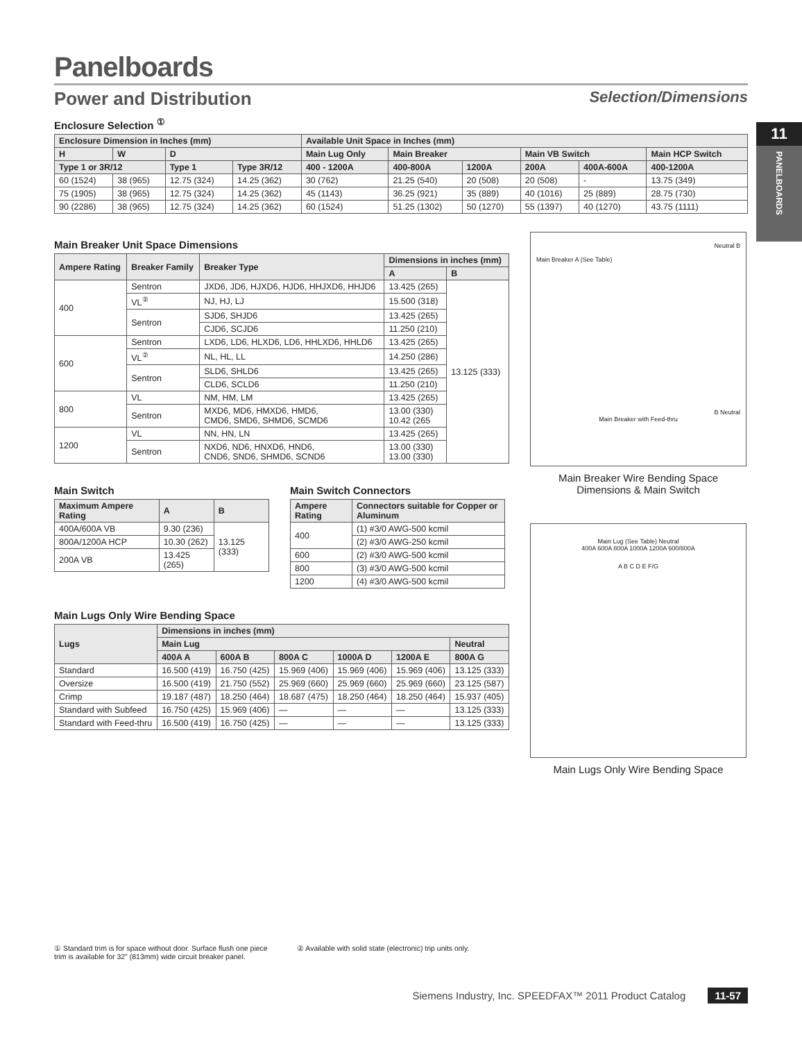11
PANELBOARDS
Panelboards
Power and Distribution Selection/Dimensions
Enclosure Selection <sup>①</sup>
| Enclosure Dimension in Inches (mm) | | | | Available Unit Space in Inches (mm) | | | | | |
| --- | --- | --- | --- | --- | --- | --- | --- | --- | --- |
| H | W | D | | Main Lug Only | Main Breaker | | Main VB Switch | | Main HCP Switch |
| Type 1 or 3R/12 | | Type 1 | Type 3R/12 | 400 - 1200A | 400-800A | 1200A | 200A | 400A-600A | 400-1200A |
| 60 (1524) | 38 (965) | 12.75 (324) | 14.25 (362) | 30 (762) | 21.25 (540) | 20 (508) | 20 (508) | - | 13.75 (349) |
| 75 (1905) | 38 (965) | 12.75 (324) | 14.25 (362) | 45 (1143) | 36.25 (921) | 35 (889) | 40 (1016) | 25 (889) | 28.75 (730) |
| 90 (2286) | 38 (965) | 12.75 (324) | 14.25 (362) | 60 (1524) | 51.25 (1302) | 50 (1270) | 55 (1397) | 40 (1270) | 43.75 (1111) |
Main Breaker Unit Space Dimensions
| Ampere Rating | Breaker Family | Breaker Type | Dimensions in inches (mm) | |
| --- | --- | --- | --- | --- |
| | | | A | B |
| 400 | Sentron | JXD6, JD6, HJXD6, HJD6, HHJXD6, HHJD6 | 13.425 (265) | 13.125 (333) |
| | VL<sup>②</sup> | NJ, HJ, LJ | 15.500 (318) | |
| | Sentron | SJD6, SHJD6 | 13.425 (265) | |
| | | CJD6, SCJD6 | 11.250 (210) | |
| 600 | Sentron | LXD6, LD6, HLXD6, LD6, HHLXD6, HHLD6 | 13.425 (265) | |
| | VL<sup>②</sup> | NL, HL, LL | 14.250 (286) | |
| | Sentron | SLD6, SHLD6 | 13.425 (265) | |
| | | CLD6, SCLD6 | 11.250 (210) | |
| 800 | VL | NM, HM, LM | 13.425 (265) | |
| | Sentron | MXD6, MD6, HMXD6, HMD6, CMD6, SMD6, SHMD6, SCMD6 | 13.00 (330) 10.42 (265 | |
| 1200 | VL | NN, HN, LN | 13.425 (265) | |
| | Sentron | NXD6, ND6, HNXD6, HND6, CND6, SND6, SHMD6, SCND6 | 13.00 (330) 13.00 (330) | |
Main Switch
| Maximum Ampere Rating | A | B |
| --- | --- | --- |
| 400A/600A VB | 9.30 (236) | 13.125 (333) |
| 800A/1200A HCP | 10.30 (262) | |
| 200A VB | 13.425 (265) | |
Main Switch Connectors
| Ampere Rating | Connectors suitable for Copper or Aluminum |
| --- | --- |
| 400 | (1) #3/0 AWG-500 kcmil |
| | (2) #3/0 AWG-250 kcmil |
| 600 | (2) #3/0 AWG-500 kcmil |
| 800 | (3) #3/0 AWG-500 kcmil |
| 1200 | (4) #3/0 AWG-500 kcmil |
Main Lugs Only Wire Bending Space
| Lugs | Dimensions in inches (mm) | | | | | |
| --- | --- | --- | --- | --- | --- | --- |
| | Main Lug | | | | | Neutral |
| | 400A A | 600A B | 800A C | 1000A D | 1200A E | 800A G |
| Standard | 16.500 (419) | 16.750 (425) | 15.969 (406) | 15.969 (406) | 15.969 (406) | 13.125 (333) |
| Oversize | 16.500 (419) | 21.750 (552) | 25.969 (660) | 25.969 (660) | 25.969 (660) | 23.125 (587) |
| Crimp | 19.187 (487) | 18.250 (464) | 18.687 (475) | 18.250 (464) | 18.250 (464) | 15.937 (405) |
| Standard with Subfeed | 16.750 (425) | 15.969 (406) | — | — | — | 13.125 (333) |
| Standard with Feed-thru | 16.500 (419) | 16.750 (425) | — | — | — | 13.125 (333) |
Neutral B
Main Breaker A (See Table)
B Neutral
Main Breaker with Feed-thru
Main Breaker Wire Bending Space
Dimensions & Main Switch
Main Lug (See Table) Neutral
400A 600A 800A 1000A 1200A 600/800A
A B C D E F/G
Main Lugs Only Wire Bending Space
① Standard trim is for space without door. Surface flush one piece trim is available for 32" (813mm) wide circuit breaker panel.
② Available with solid state (electronic) trip units only.
Siemens Industry, Inc. SPEEDFAX™ 2011 Product Catalog 11-57